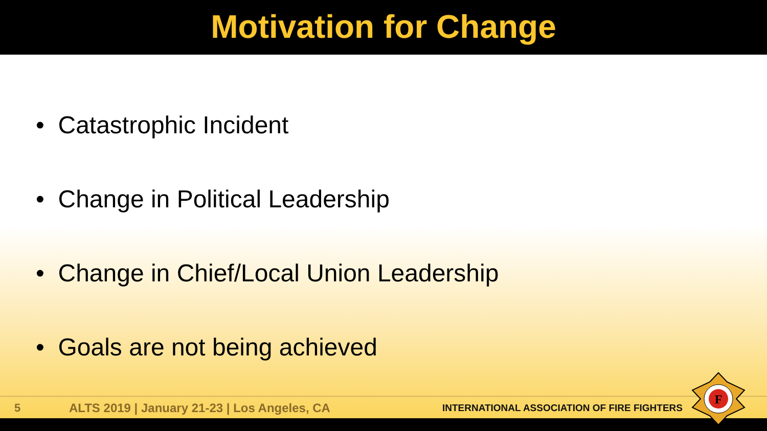Motivation for Change
• Catastrophic Incident
• Change in Political Leadership
• Change in Chief/Local Union Leadership
• Goals are not being achieved
5 ALTS 2019 | January 21-23 | Los Angeles, CA INTERNATIONAL ASSOCIATION OF FIRE FIGHTERS
F